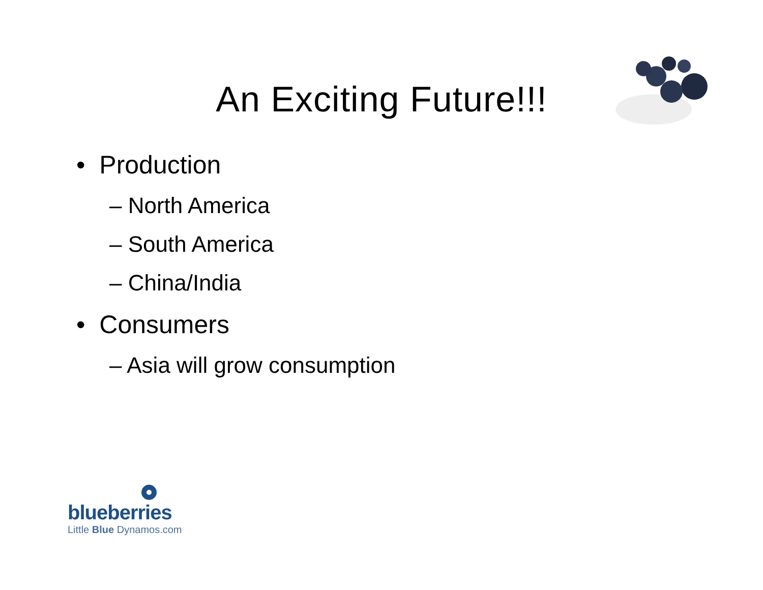An Exciting Future!!!
• Production
– North America
– South America
– China/India
• Consumers
– Asia will grow consumption
blueberries
Little Blue Dynamos.com